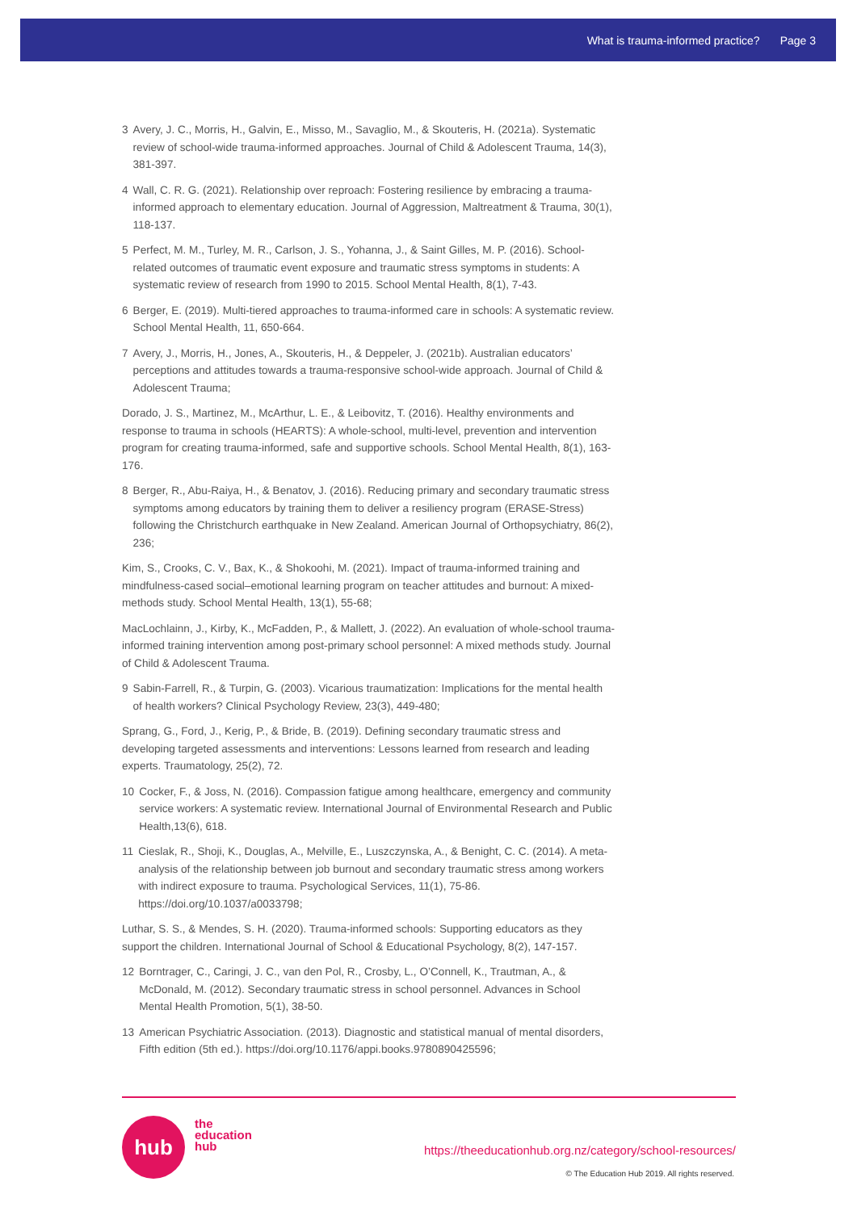What is trauma-informed practice? Page 3
3 Avery, J. C., Morris, H., Galvin, E., Misso, M., Savaglio, M., & Skouteris, H. (2021a). Systematic review of school-wide trauma-informed approaches. Journal of Child & Adolescent Trauma, 14(3), 381-397.
4 Wall, C. R. G. (2021). Relationship over reproach: Fostering resilience by embracing a trauma-informed approach to elementary education. Journal of Aggression, Maltreatment & Trauma, 30(1), 118-137.
5 Perfect, M. M., Turley, M. R., Carlson, J. S., Yohanna, J., & Saint Gilles, M. P. (2016). School-related outcomes of traumatic event exposure and traumatic stress symptoms in students: A systematic review of research from 1990 to 2015. School Mental Health, 8(1), 7-43.
6 Berger, E. (2019). Multi-tiered approaches to trauma-informed care in schools: A systematic review. School Mental Health, 11, 650-664.
7 Avery, J., Morris, H., Jones, A., Skouteris, H., & Deppeler, J. (2021b). Australian educators’ perceptions and attitudes towards a trauma-responsive school-wide approach. Journal of Child & Adolescent Trauma;
Dorado, J. S., Martinez, M., McArthur, L. E., & Leibovitz, T. (2016). Healthy environments and response to trauma in schools (HEARTS): A whole-school, multi-level, prevention and intervention program for creating trauma-informed, safe and supportive schools. School Mental Health, 8(1), 163-176.
8 Berger, R., Abu-Raiya, H., & Benatov, J. (2016). Reducing primary and secondary traumatic stress symptoms among educators by training them to deliver a resiliency program (ERASE-Stress) following the Christchurch earthquake in New Zealand. American Journal of Orthopsychiatry, 86(2), 236;
Kim, S., Crooks, C. V., Bax, K., & Shokoohi, M. (2021). Impact of trauma-informed training and mindfulness-cased social–emotional learning program on teacher attitudes and burnout: A mixed-methods study. School Mental Health, 13(1), 55-68;
MacLochlainn, J., Kirby, K., McFadden, P., & Mallett, J. (2022). An evaluation of whole-school trauma-informed training intervention among post-primary school personnel: A mixed methods study. Journal of Child & Adolescent Trauma.
9 Sabin-Farrell, R., & Turpin, G. (2003). Vicarious traumatization: Implications for the mental health of health workers? Clinical Psychology Review, 23(3), 449-480;
Sprang, G., Ford, J., Kerig, P., & Bride, B. (2019). Defining secondary traumatic stress and developing targeted assessments and interventions: Lessons learned from research and leading experts. Traumatology, 25(2), 72.
10 Cocker, F., & Joss, N. (2016). Compassion fatigue among healthcare, emergency and community service workers: A systematic review. International Journal of Environmental Research and Public Health,13(6), 618.
11 Cieslak, R., Shoji, K., Douglas, A., Melville, E., Luszczynska, A., & Benight, C. C. (2014). A meta-analysis of the relationship between job burnout and secondary traumatic stress among workers with indirect exposure to trauma. Psychological Services, 11(1), 75-86. https://doi.org/10.1037/a0033798;
Luthar, S. S., & Mendes, S. H. (2020). Trauma-informed schools: Supporting educators as they support the children. International Journal of School & Educational Psychology, 8(2), 147-157.
12 Borntrager, C., Caringi, J. C., van den Pol, R., Crosby, L., O’Connell, K., Trautman, A., & McDonald, M. (2012). Secondary traumatic stress in school personnel. Advances in School Mental Health Promotion, 5(1), 38-50.
13 American Psychiatric Association. (2013). Diagnostic and statistical manual of mental disorders, Fifth edition (5th ed.). https://doi.org/10.1176/appi.books.9780890425596;
hub
the
education
hub
https://theeducationhub.org.nz/category/school-resources/
© The Education Hub 2019. All rights reserved.